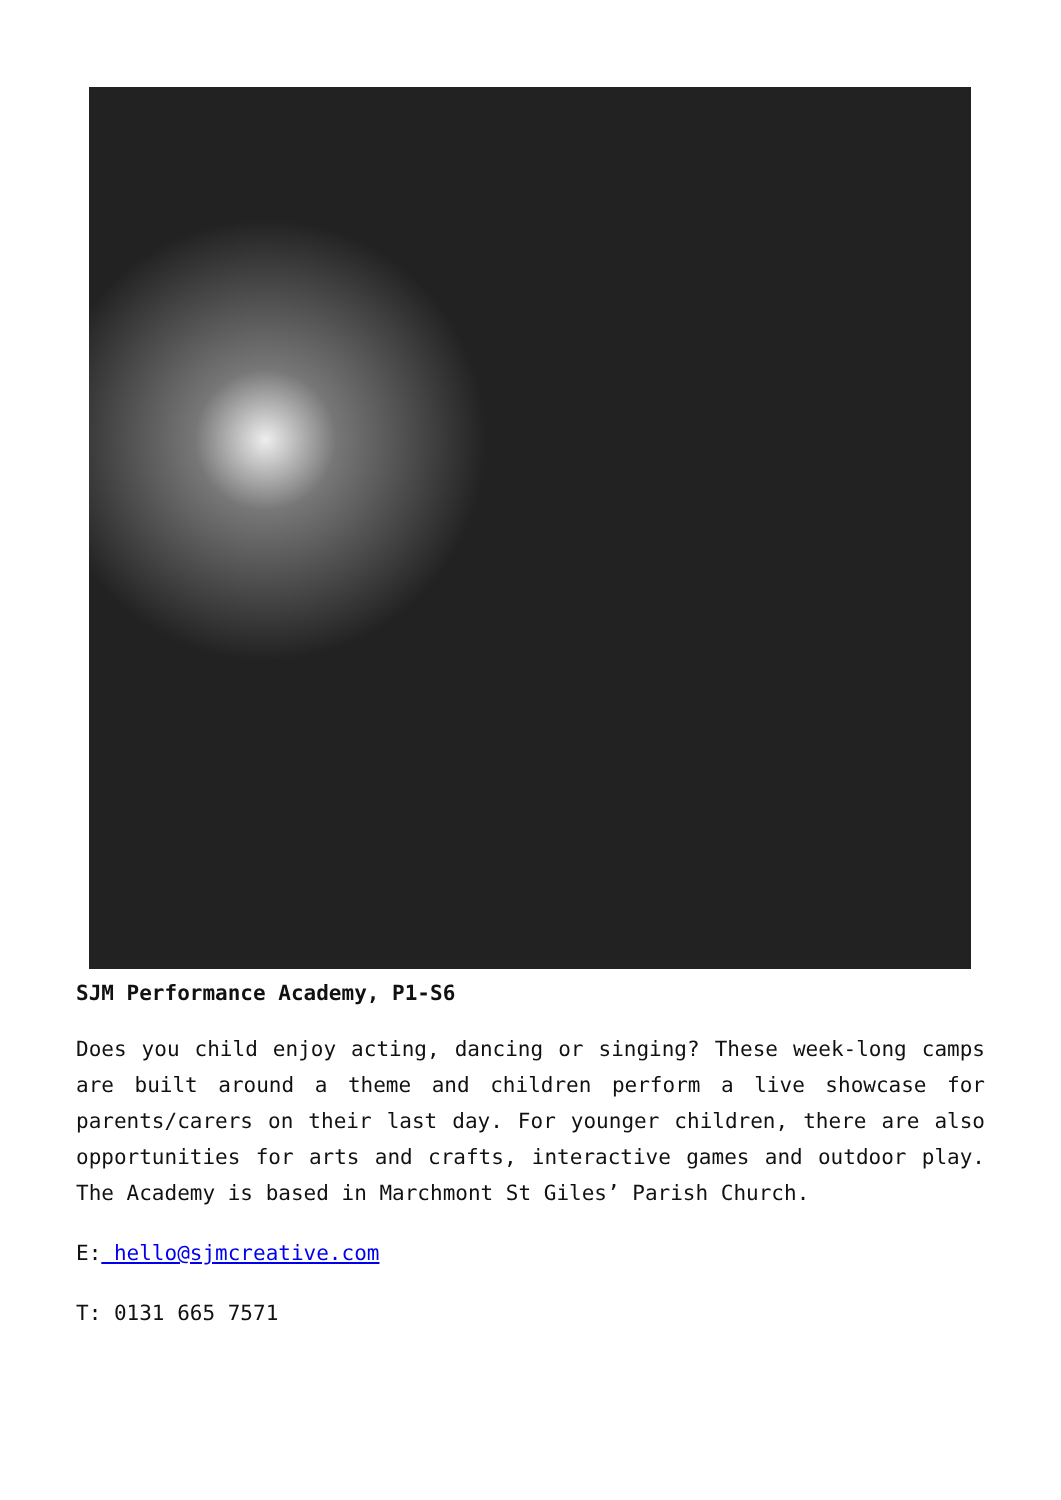SJM Performance Academy, P1-S6
Does you child enjoy acting, dancing or singing? These week-long camps are built around a theme and children perform a live showcase for parents/carers on their last day. For younger children, there are also opportunities for arts and crafts, interactive games and outdoor play. The Academy is based in Marchmont St Giles’ Parish Church.
E: hello@sjmcreative.com
T: 0131 665 7571